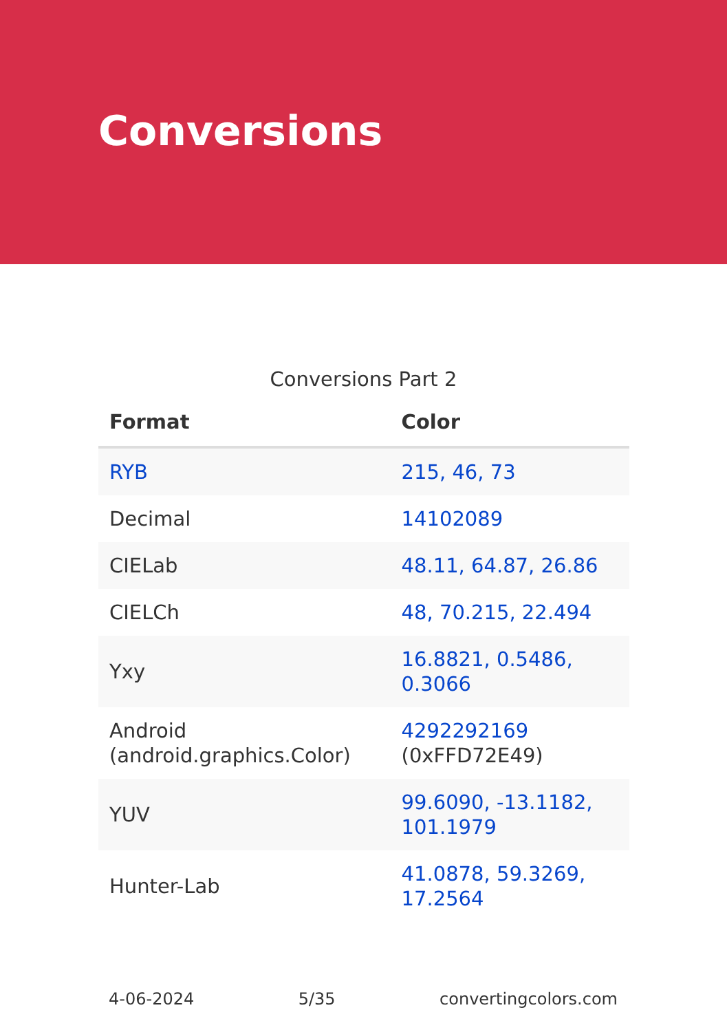Conversions
Conversions Part 2
| Format | Color |
| --- | --- |
| RYB | 215, 46, 73 |
| Decimal | 14102089 |
| CIELab | 48.11, 64.87, 26.86 |
| CIELCh | 48, 70.215, 22.494 |
| Yxy | 16.8821, 0.5486, 0.3066 |
| Android (android.graphics.Color) | 4292292169 (0xFFD72E49) |
| YUV | 99.6090, -13.1182, 101.1979 |
| Hunter-Lab | 41.0878, 59.3269, 17.2564 |
4-06-2024 5/35 convertingcolors.com